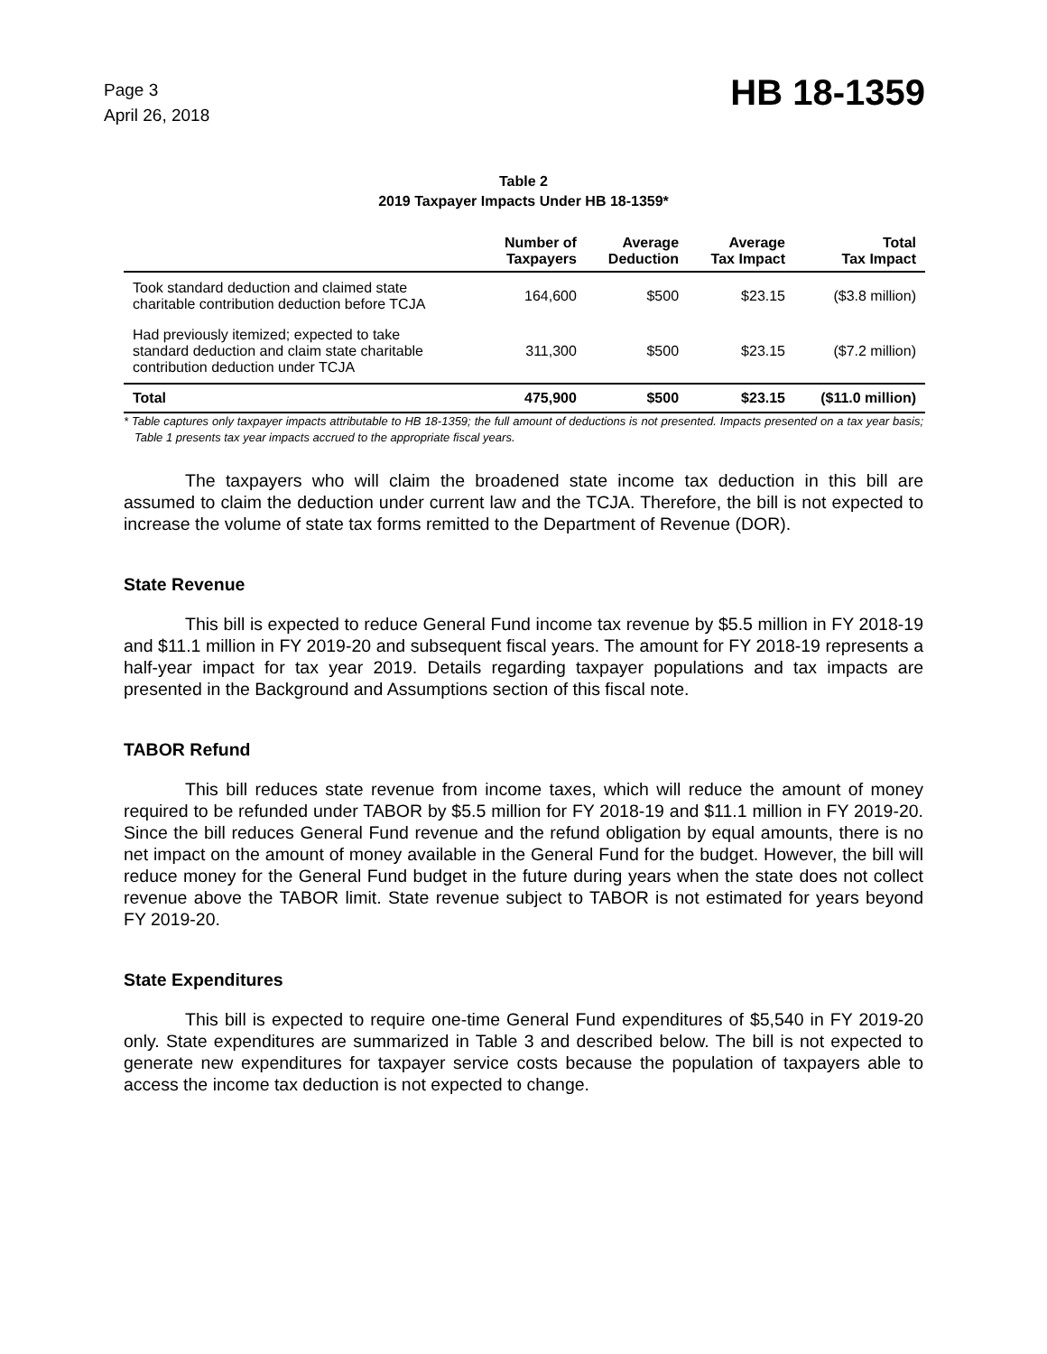Page 3
April 26, 2018
HB 18-1359
Table 2
2019 Taxpayer Impacts Under HB 18-1359*
| | Number of Taxpayers | Average Deduction | Average Tax Impact | Total Tax Impact |
| --- | --- | --- | --- | --- |
| Took standard deduction and claimed state charitable contribution deduction before TCJA | 164,600 | $500 | $23.15 | ($3.8 million) |
| Had previously itemized; expected to take standard deduction and claim state charitable contribution deduction under TCJA | 311,300 | $500 | $23.15 | ($7.2 million) |
| Total | 475,900 | $500 | $23.15 | ($11.0 million) |
* Table captures only taxpayer impacts attributable to HB 18-1359; the full amount of deductions is not presented. Impacts presented on a tax year basis; Table 1 presents tax year impacts accrued to the appropriate fiscal years.
The taxpayers who will claim the broadened state income tax deduction in this bill are assumed to claim the deduction under current law and the TCJA. Therefore, the bill is not expected to increase the volume of state tax forms remitted to the Department of Revenue (DOR).
State Revenue
This bill is expected to reduce General Fund income tax revenue by $5.5 million in FY 2018-19 and $11.1 million in FY 2019-20 and subsequent fiscal years. The amount for FY 2018-19 represents a half-year impact for tax year 2019. Details regarding taxpayer populations and tax impacts are presented in the Background and Assumptions section of this fiscal note.
TABOR Refund
This bill reduces state revenue from income taxes, which will reduce the amount of money required to be refunded under TABOR by $5.5 million for FY 2018-19 and $11.1 million in FY 2019-20. Since the bill reduces General Fund revenue and the refund obligation by equal amounts, there is no net impact on the amount of money available in the General Fund for the budget. However, the bill will reduce money for the General Fund budget in the future during years when the state does not collect revenue above the TABOR limit. State revenue subject to TABOR is not estimated for years beyond FY 2019-20.
State Expenditures
This bill is expected to require one-time General Fund expenditures of $5,540 in FY 2019-20 only. State expenditures are summarized in Table 3 and described below. The bill is not expected to generate new expenditures for taxpayer service costs because the population of taxpayers able to access the income tax deduction is not expected to change.